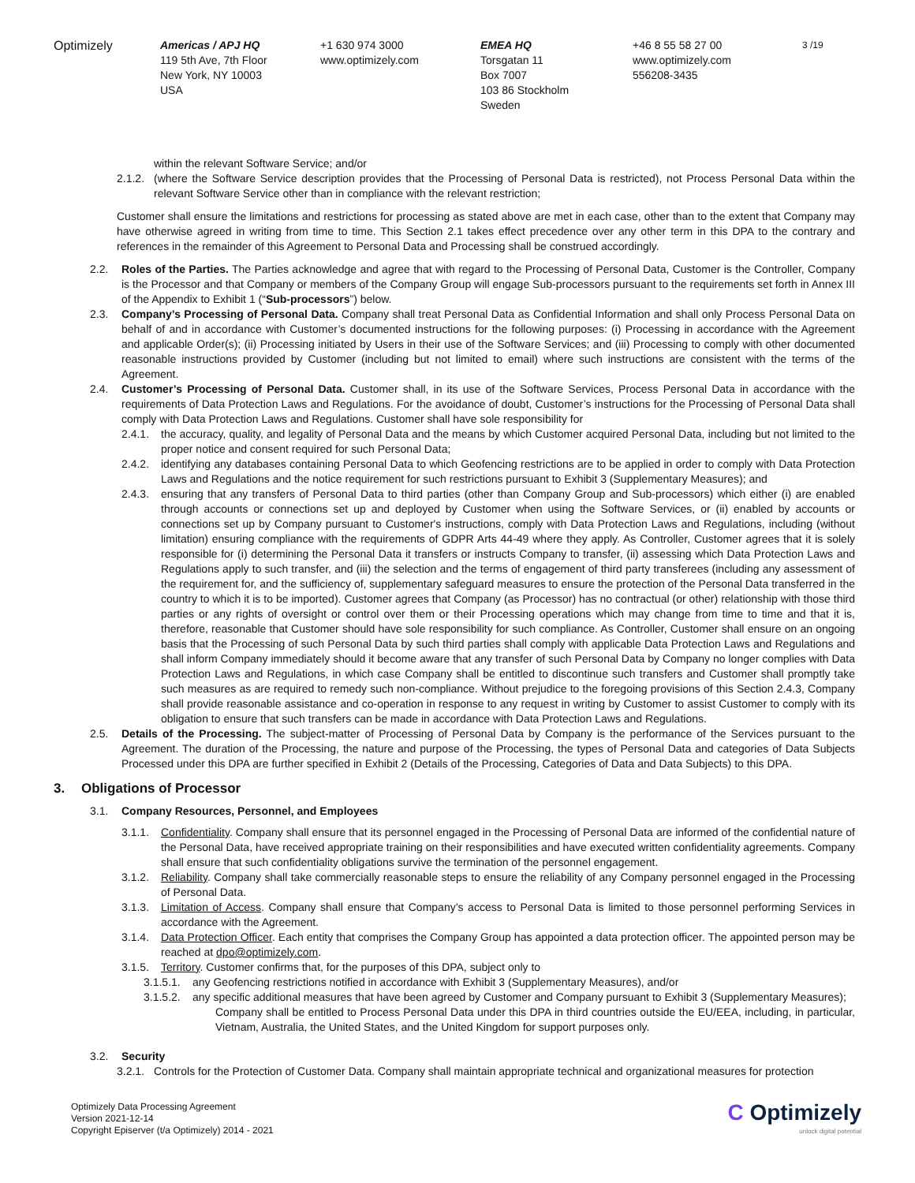Optimizely Americas / APJ HQ
119 5th Ave, 7th Floor
New York, NY 10003
USA
+1 630 974 3000
www.optimizely.com
EMEA HQ
Torsgatan 11
Box 7007
103 86 Stockholm
Sweden
+46 8 55 58 27 00
www.optimizely.com
556208-3435
3 /19
within the relevant Software Service; and/or
2.1.2. (where the Software Service description provides that the Processing of Personal Data is restricted), not Process Personal Data within the relevant Software Service other than in compliance with the relevant restriction;
Customer shall ensure the limitations and restrictions for processing as stated above are met in each case, other than to the extent that Company may have otherwise agreed in writing from time to time. This Section 2.1 takes effect precedence over any other term in this DPA to the contrary and references in the remainder of this Agreement to Personal Data and Processing shall be construed accordingly.
2.2. Roles of the Parties. The Parties acknowledge and agree that with regard to the Processing of Personal Data, Customer is the Controller, Company is the Processor and that Company or members of the Company Group will engage Sub-processors pursuant to the requirements set forth in Annex III of the Appendix to Exhibit 1 (“Sub-processors”) below.
2.3. Company’s Processing of Personal Data. Company shall treat Personal Data as Confidential Information and shall only Process Personal Data on behalf of and in accordance with Customer’s documented instructions for the following purposes: (i) Processing in accordance with the Agreement and applicable Order(s); (ii) Processing initiated by Users in their use of the Software Services; and (iii) Processing to comply with other documented reasonable instructions provided by Customer (including but not limited to email) where such instructions are consistent with the terms of the Agreement.
2.4. Customer’s Processing of Personal Data. Customer shall, in its use of the Software Services, Process Personal Data in accordance with the requirements of Data Protection Laws and Regulations. For the avoidance of doubt, Customer’s instructions for the Processing of Personal Data shall comply with Data Protection Laws and Regulations. Customer shall have sole responsibility for
2.4.1. the accuracy, quality, and legality of Personal Data and the means by which Customer acquired Personal Data, including but not limited to the proper notice and consent required for such Personal Data;
2.4.2. identifying any databases containing Personal Data to which Geofencing restrictions are to be applied in order to comply with Data Protection Laws and Regulations and the notice requirement for such restrictions pursuant to Exhibit 3 (Supplementary Measures); and
2.4.3. ensuring that any transfers of Personal Data to third parties (other than Company Group and Sub-processors) which either (i) are enabled through accounts or connections set up and deployed by Customer when using the Software Services, or (ii) enabled by accounts or connections set up by Company pursuant to Customer's instructions, comply with Data Protection Laws and Regulations, including (without limitation) ensuring compliance with the requirements of GDPR Arts 44-49 where they apply. As Controller, Customer agrees that it is solely responsible for (i) determining the Personal Data it transfers or instructs Company to transfer, (ii) assessing which Data Protection Laws and Regulations apply to such transfer, and (iii) the selection and the terms of engagement of third party transferees (including any assessment of the requirement for, and the sufficiency of, supplementary safeguard measures to ensure the protection of the Personal Data transferred in the country to which it is to be imported). Customer agrees that Company (as Processor) has no contractual (or other) relationship with those third parties or any rights of oversight or control over them or their Processing operations which may change from time to time and that it is, therefore, reasonable that Customer should have sole responsibility for such compliance. As Controller, Customer shall ensure on an ongoing basis that the Processing of such Personal Data by such third parties shall comply with applicable Data Protection Laws and Regulations and shall inform Company immediately should it become aware that any transfer of such Personal Data by Company no longer complies with Data Protection Laws and Regulations, in which case Company shall be entitled to discontinue such transfers and Customer shall promptly take such measures as are required to remedy such non-compliance. Without prejudice to the foregoing provisions of this Section 2.4.3, Company shall provide reasonable assistance and co-operation in response to any request in writing by Customer to assist Customer to comply with its obligation to ensure that such transfers can be made in accordance with Data Protection Laws and Regulations.
2.5. Details of the Processing. The subject-matter of Processing of Personal Data by Company is the performance of the Services pursuant to the Agreement. The duration of the Processing, the nature and purpose of the Processing, the types of Personal Data and categories of Data Subjects Processed under this DPA are further specified in Exhibit 2 (Details of the Processing, Categories of Data and Data Subjects) to this DPA.
3. Obligations of Processor
3.1. Company Resources, Personnel, and Employees
3.1.1. Confidentiality. Company shall ensure that its personnel engaged in the Processing of Personal Data are informed of the confidential nature of the Personal Data, have received appropriate training on their responsibilities and have executed written confidentiality agreements. Company shall ensure that such confidentiality obligations survive the termination of the personnel engagement.
3.1.2. Reliability. Company shall take commercially reasonable steps to ensure the reliability of any Company personnel engaged in the Processing of Personal Data.
3.1.3. Limitation of Access. Company shall ensure that Company’s access to Personal Data is limited to those personnel performing Services in accordance with the Agreement.
3.1.4. Data Protection Officer. Each entity that comprises the Company Group has appointed a data protection officer. The appointed person may be reached at dpo@optimizely.com.
3.1.5. Territory. Customer confirms that, for the purposes of this DPA, subject only to
3.1.5.1. any Geofencing restrictions notified in accordance with Exhibit 3 (Supplementary Measures), and/or
3.1.5.2. any specific additional measures that have been agreed by Customer and Company pursuant to Exhibit 3 (Supplementary Measures);
Company shall be entitled to Process Personal Data under this DPA in third countries outside the EU/EEA, including, in particular, Vietnam, Australia, the United States, and the United Kingdom for support purposes only.
3.2. Security
3.2.1. Controls for the Protection of Customer Data. Company shall maintain appropriate technical and organizational measures for protection
Optimizely Data Processing Agreement
Version 2021-12-14
Copyright Episerver (t/a Optimizely) 2014 - 2021
C Optimizely
unlock digital potential